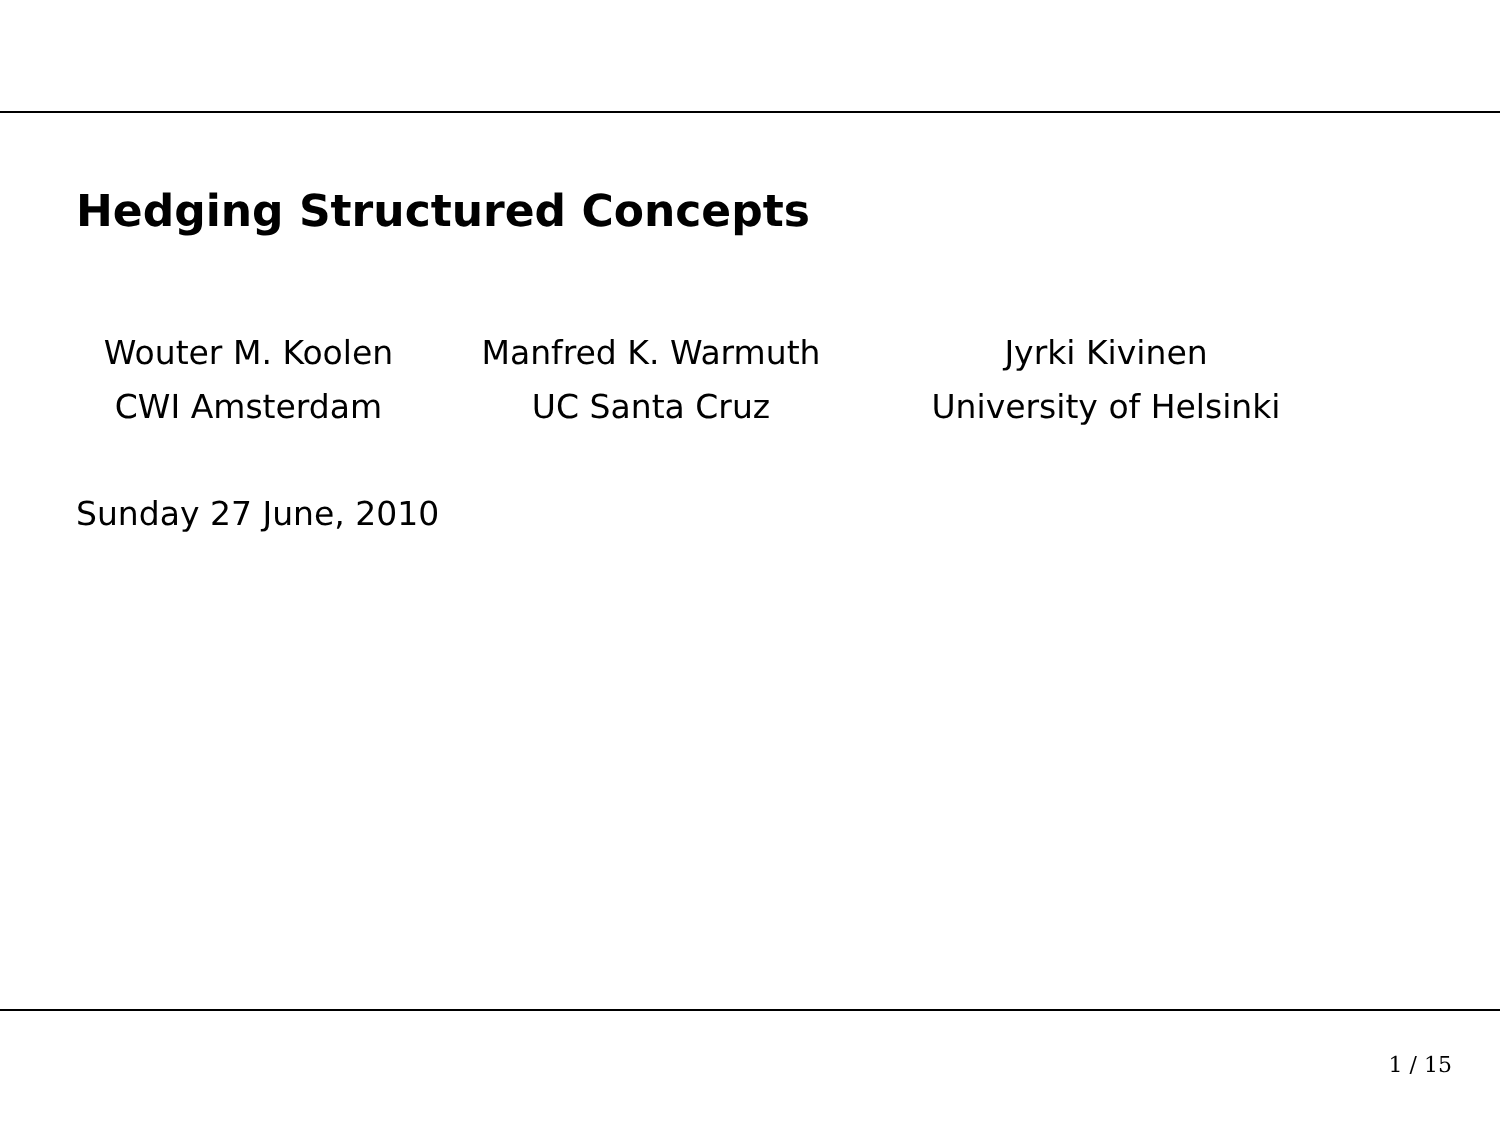Hedging Structured Concepts
Wouter M. Koolen
CWI Amsterdam
Manfred K. Warmuth
UC Santa Cruz
Jyrki Kivinen
University of Helsinki
Sunday 27 June, 2010
1 / 15